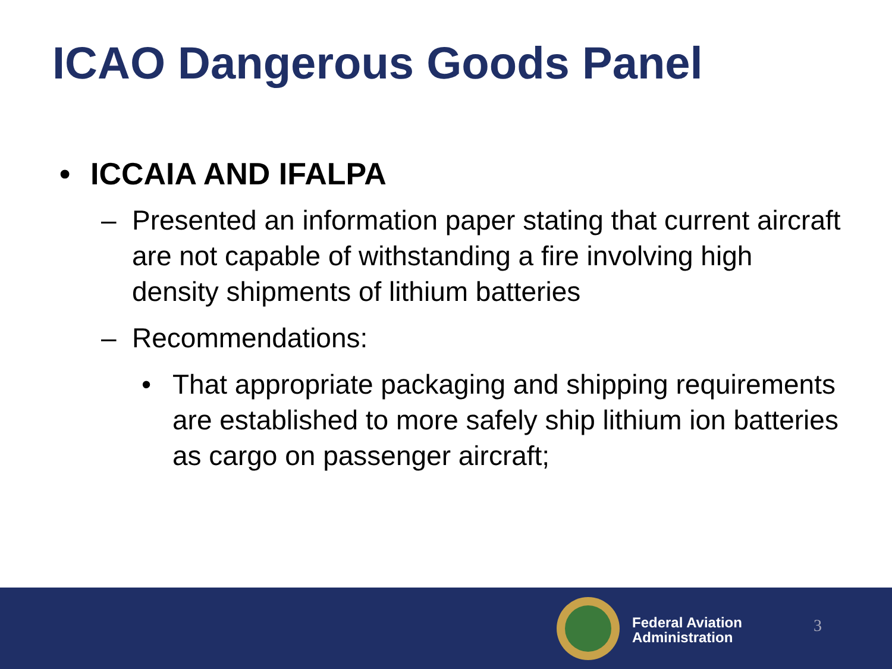ICAO Dangerous Goods Panel
• ICCAIA AND IFALPA
– Presented an information paper stating that current aircraft are not capable of withstanding a fire involving high density shipments of lithium batteries
– Recommendations:
• That appropriate packaging and shipping requirements are established to more safely ship lithium ion batteries as cargo on passenger aircraft;
Federal Aviation
Administration
3